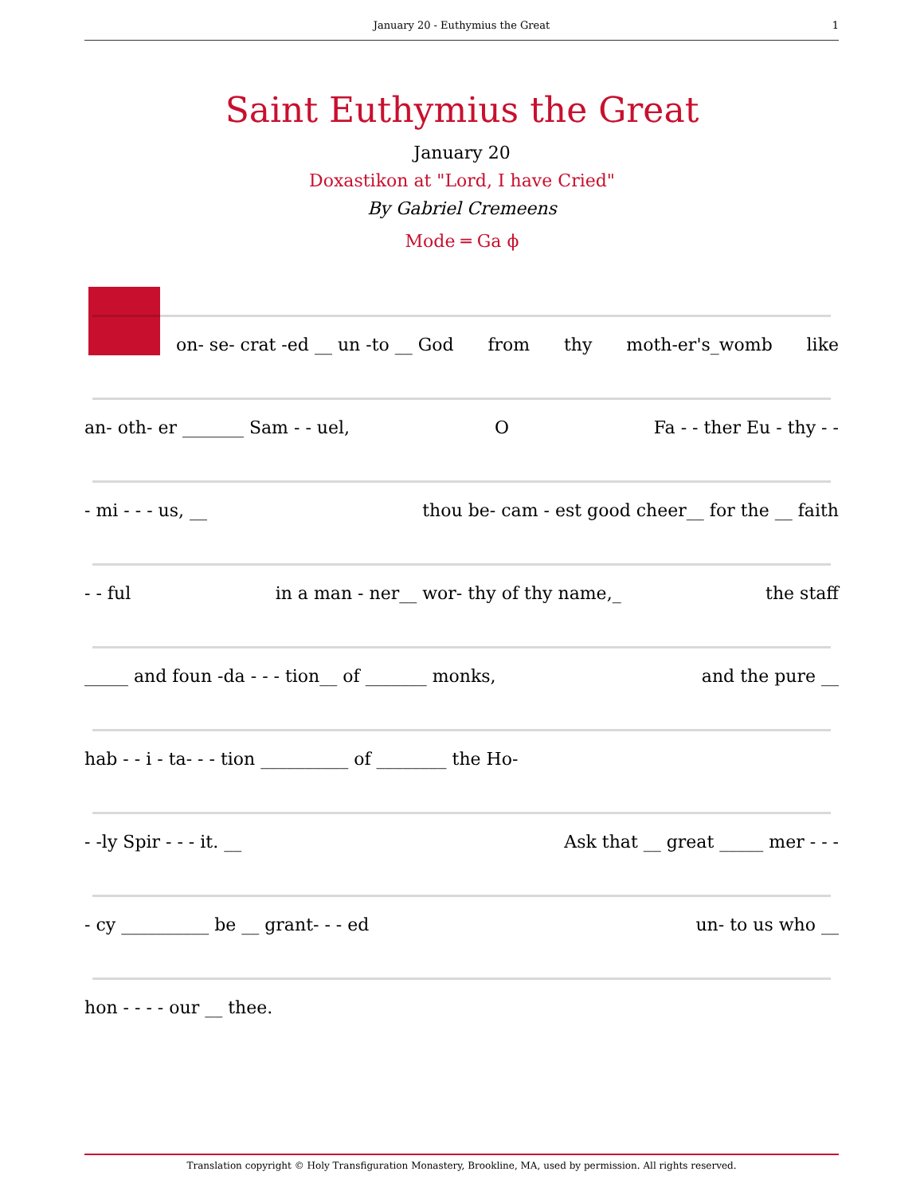January 20 - Euthymius the Great 1
Saint Euthymius the Great
January 20
Doxastikon at "Lord, I have Cried"
By Gabriel Cremeens
Mode ═ Ga ϕ
on- se- crat -ed __ un -to __ God from thy moth-er's_womb like
an- oth- er _______ Sam - - uel, O Fa - - ther Eu - thy - -
- mi - - - us, __ thou be- cam - est good cheer__ for the __ faith
- - ful in a man - ner__ wor- thy of thy name,_ the staff
_____ and foun -da - - - tion__ of _______ monks, and the pure __
hab - - i - ta- - - tion __________ of ________ the Ho-
- -ly Spir - - - it. __ Ask that __ great _____ mer - - -
- cy __________ be __ grant- - - ed un- to us who __
hon - - - - our __ thee.
Translation copyright © Holy Transfiguration Monastery, Brookline, MA, used by permission. All rights reserved.